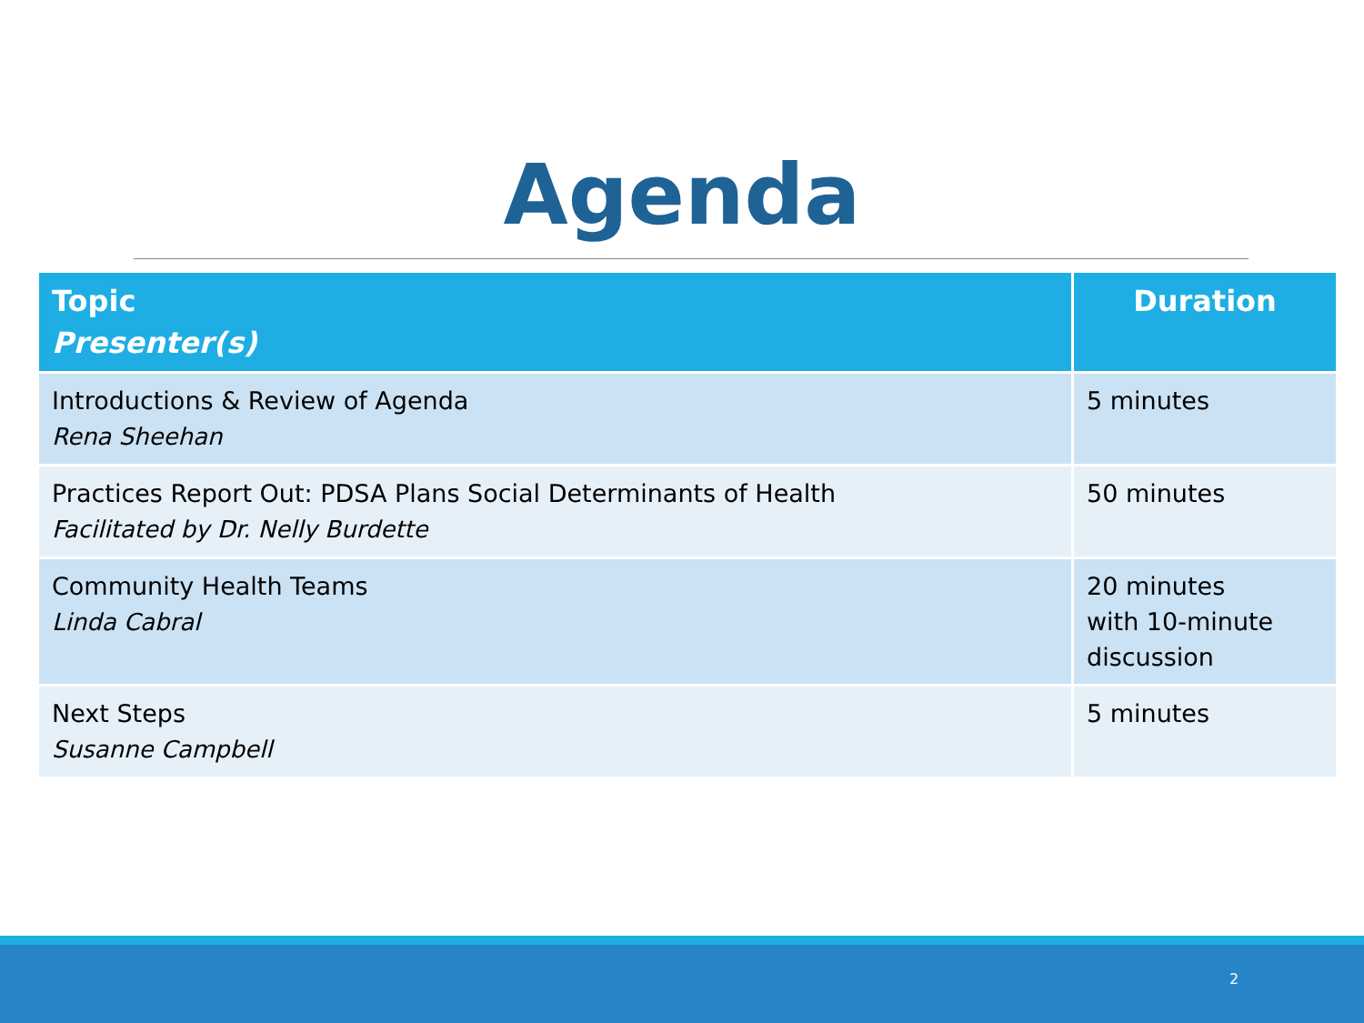Agenda
| Topic Presenter(s) | Duration |
| --- | --- |
| Introductions & Review of Agenda Rena Sheehan | 5 minutes |
| Practices Report Out: PDSA Plans Social Determinants of Health Facilitated by Dr. Nelly Burdette | 50 minutes |
| Community Health Teams Linda Cabral | 20 minutes with 10-minute discussion |
| Next Steps Susanne Campbell | 5 minutes |
2